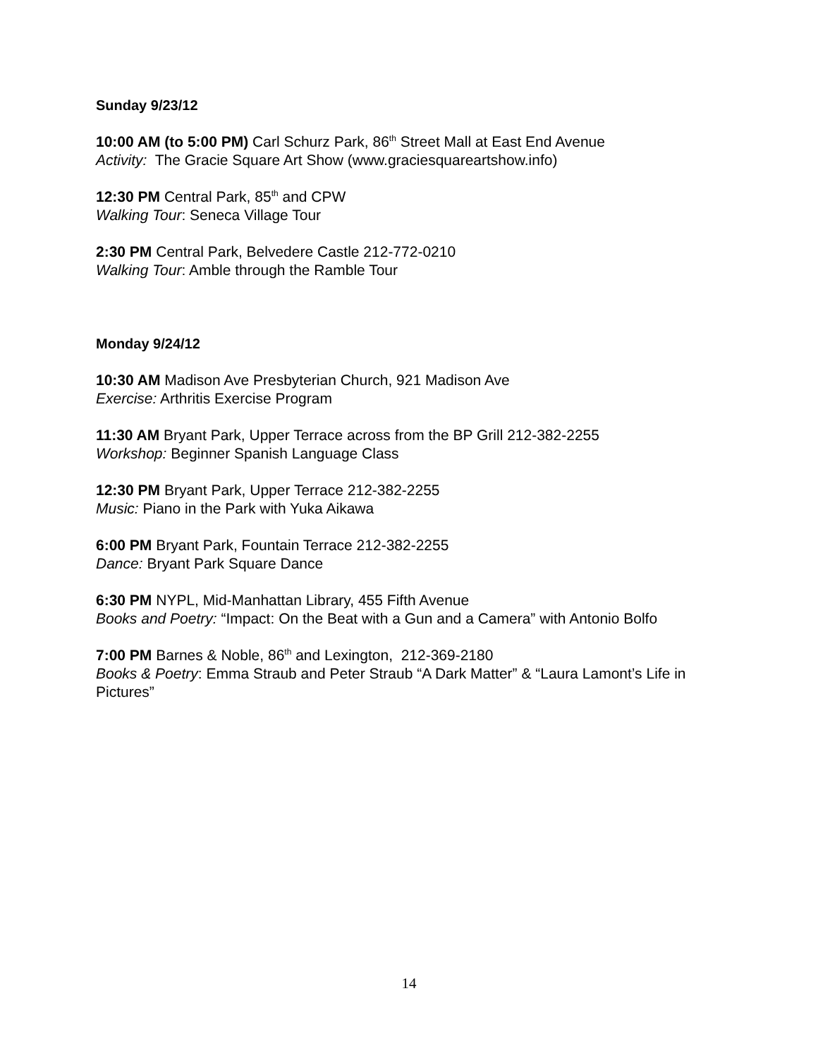Sunday 9/23/12
10:00 AM (to 5:00 PM) Carl Schurz Park, 86<sup>th</sup> Street Mall at East End Avenue
Activity: The Gracie Square Art Show (www.graciesquareartshow.info)
12:30 PM Central Park, 85<sup>th</sup> and CPW
Walking Tour: Seneca Village Tour
2:30 PM Central Park, Belvedere Castle 212-772-0210
Walking Tour: Amble through the Ramble Tour
Monday 9/24/12
10:30 AM Madison Ave Presbyterian Church, 921 Madison Ave
Exercise: Arthritis Exercise Program
11:30 AM Bryant Park, Upper Terrace across from the BP Grill 212-382-2255
Workshop: Beginner Spanish Language Class
12:30 PM Bryant Park, Upper Terrace 212-382-2255
Music: Piano in the Park with Yuka Aikawa
6:00 PM Bryant Park, Fountain Terrace 212-382-2255
Dance: Bryant Park Square Dance
6:30 PM NYPL, Mid-Manhattan Library, 455 Fifth Avenue
Books and Poetry: “Impact: On the Beat with a Gun and a Camera” with Antonio Bolfo
7:00 PM Barnes & Noble, 86<sup>th</sup> and Lexington, 212-369-2180
Books & Poetry: Emma Straub and Peter Straub “A Dark Matter” & “Laura Lamont’s Life in Pictures”
14